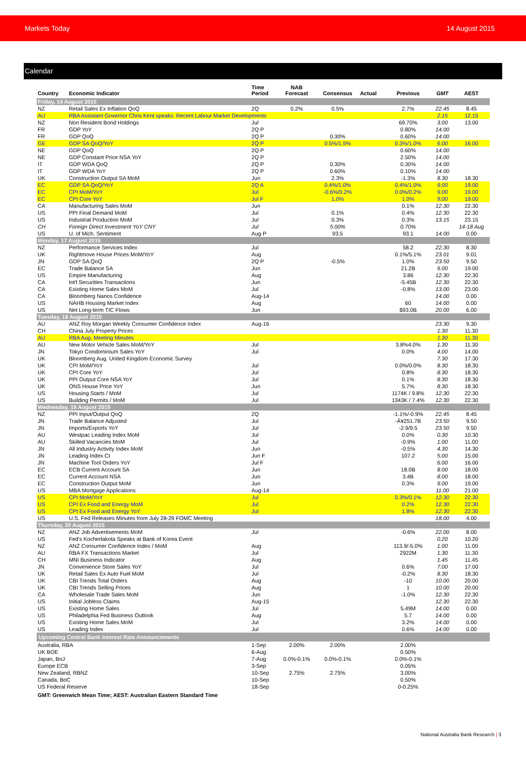Markets Today 14 August 2015
Calendar
| Country | Economic Indicator | Time Period | NAB Forecast | Consensus | Actual | Previous | GMT | AEST |
| --- | --- | --- | --- | --- | --- | --- | --- | --- |
| Friday, 14 August 2015 | | | | | | | | |
| NZ | Retail Sales Ex Inflation QoQ | 2Q | 0.2% | 0.5% | | 2.7% | 22.45 | 8.45 |
| AU | RBA Assistant Governor Chris Kent speaks: Recent Labour Market Developments | | | | | | 2.15 | 12.15 |
| NZ | Non Resident Bond Holdings | Jul | | | | 69.70% | 3.00 | 13.00 |
| FR | GDP YoY | 2Q P | | | | 0.80% | 14.00 | |
| FR | GDP QoQ | 2Q P | | 0.30% | | 0.60% | 14.00 | |
| GE | GDP SA QoQ/YoY | 2Q P | | 0.5%/1.5% | | 0.3%/1.0% | 6.00 | 16.00 |
| NE | GDP QoQ | 2Q P | | | | 0.60% | 14.00 | |
| NE | GDP Constant Price NSA YoY | 2Q P | | | | 2.50% | 14.00 | |
| IT | GDP WDA QoQ | 2Q P | | 0.30% | | 0.30% | 14.00 | |
| IT | GDP WDA YoY | 2Q P | | 0.60% | | 0.10% | 14.00 | |
| UK | Construction Output SA MoM | Jun | | 2.3% | | -1.3% | 8.30 | 18.30 |
| EC | GDP SA QoQ/YoY | 2Q A | | 0.4%/1.0% | | 0.4%/1.0% | 9.00 | 19.00 |
| EC | CPI MoM/YoY | Jul | | -0.6%/0.2% | | 0.0%/0.2% | 9.00 | 19.00 |
| EC | CPI Core YoY | Jul F | | 1.0% | | 1.0% | 9.00 | 19.00 |
| CA | Manufacturing Sales MoM | Jun | | | | 0.1% | 12.30 | 22.30 |
| US | PPI Final Demand MoM | Jul | | 0.1% | | 0.4% | 12.30 | 22.30 |
| US | Industrial Production MoM | Jul | | 0.3% | | 0.3% | 13.15 | 23.15 |
| CH | Foreign Direct Investment YoY CNY | Jul | | 5.00% | | 0.70% | | 14-18 Aug |
| US | U. of Mich. Sentiment | Aug P | | 93.5 | | 93.1 | 14.00 | 0.00 |
| Monday, 17 August 2015 | | | | | | | | |
| NZ | Performance Services Index | Jul | | | | 58.2 | 22.30 | 8.30 |
| UK | Rightmove House Prices MoM/YoY | Aug | | | | 0.1%/5.1% | 23.01 | 9.01 |
| JN | GDP SA QoQ | 2Q P | | -0.5% | | 1.0% | 23.50 | 9.50 |
| EC | Trade Balance SA | Jun | | | | 21.2B | 9.00 | 19.00 |
| US | Empire Manufacturing | Aug | | | | 3.86 | 12.30 | 22.30 |
| CA | Int'l Securities Transactions | Jun | | | | -5.45B | 12.30 | 22.30 |
| CA | Existing Home Sales MoM | Jul | | | | -0.8% | 13.00 | 23.00 |
| CA | Bloomberg Nanos Confidence | Aug-14 | | | | | 14.00 | 0.00 |
| US | NAHB Housing Market Index | Aug | | | | 60 | 14.00 | 0.00 |
| US | Net Long-term TIC Flows | Jun | | | | $93.0B | 20.00 | 6.00 |
| Tuesday, 18 August 2015 | | | | | | | | |
| AU | ANZ Roy Morgan Weekly Consumer Confidence Index | Aug-16 | | | | | 23.30 | 9.30 |
| CH | China July Property Prices | | | | | | 1.30 | 11.30 |
| AU | RBA Aug. Meeting Minutes | | | | | | 1.30 | 11.30 |
| AU | New Motor Vehicle Sales MoM/YoY | Jul | | | | 3.8%4.0% | 1.30 | 11.30 |
| JN | Tokyo Condominium Sales YoY | Jul | | | | 0.0% | 4.00 | 14.00 |
| UK | Bloomberg Aug. United Kingdom Economic Survey | | | | | | 7.30 | 17.30 |
| UK | CPI MoM/YoY | Jul | | | | 0.0%/0.0% | 8.30 | 18.30 |
| UK | CPI Core YoY | Jul | | | | 0.8% | 8.30 | 18.30 |
| UK | PPI Output Core NSA YoY | Jul | | | | 0.1% | 8.30 | 18.30 |
| UK | ONS House Price YoY | Jun | | | | 5.7% | 8.30 | 18.30 |
| US | Housing Starts / MoM | Jul | | | | 1174K / 9.8% | 12.30 | 22.30 |
| US | Building Permits / MoM | Jul | | | | 1343K / 7.4% | 12.30 | 22.30 |
| Wednesday, 19 August 2015 | | | | | | | | |
| NZ | PPI Input/Output QoQ | 2Q | | | | -1.1%/-0.9% | 22.45 | 8.45 |
| JN | Trade Balance Adjusted | Jul | | | | -Â¥251.7B | 23.50 | 9.50 |
| JN | Imports/Exports YoY | Jul | | | | -2.9/9.5 | 23.50 | 9.50 |
| AU | Westpac Leading Index MoM | Jul | | | | 0.0% | 0.30 | 10.30 |
| AU | Skilled Vacancies MoM | Jul | | | | -0.9% | 1.00 | 11.00 |
| JN | All Industry Activity Index MoM | Jun | | | | -0.5% | 4.30 | 14.30 |
| JN | Leading Index CI | Jun F | | | | 107.2 | 5.00 | 15.00 |
| JN | Machine Tool Orders YoY | Jul F | | | | | 6.00 | 16.00 |
| EC | ECB Current Account SA | Jun | | | | 18.0B | 8.00 | 18.00 |
| EC | Current Account NSA | Jun | | | | 3.4B | 8.00 | 18.00 |
| EC | Construction Output MoM | Jun | | | | 0.3% | 9.00 | 19.00 |
| US | MBA Mortgage Applications | Aug-14 | | | | | 11.00 | 21.00 |
| US | CPI MoM/YoY | Jul | | | | 0.3%/0.1% | 12.30 | 22.30 |
| US | CPI Ex Food and Energy MoM | Jul | | | | 0.2% | 12.30 | 22.30 |
| US | CPI Ex Food and Energy YoY | Jul | | | | 1.8% | 12.30 | 22.30 |
| US | U.S. Fed Releases Minutes from July 28-29 FOMC Meeting | | | | | | 18.00 | 4.00 |
| Thursday, 20 August 2015 | | | | | | | | |
| NZ | ANZ Job Advertisements MoM | Jul | | | | -0.6% | 22.00 | 8.00 |
| US | Fed's Kocherlakota Speaks at Bank of Korea Event | | | | | | 0.20 | 10.20 |
| NZ | ANZ Consumer Confidence Index / MoM | Aug | | | | 113.9/-5.0% | 1.00 | 11.00 |
| AU | RBA FX Transactions Market | Jul | | | | 2922M | 1.30 | 11.30 |
| CH | MNI Business Indicator | Aug | | | | | 1.45 | 11.45 |
| JN | Convenience Store Sales YoY | Jul | | | | 0.6% | 7.00 | 17.00 |
| UK | Retail Sales Ex Auto Fuel MoM | Jul | | | | -0.2% | 8.30 | 18.30 |
| UK | CBI Trends Total Orders | Aug | | | | -10 | 10.00 | 20.00 |
| UK | CBI Trends Selling Prices | Aug | | | | 1 | 10.00 | 20.00 |
| CA | Wholesale Trade Sales MoM | Jun | | | | -1.0% | 12.30 | 22.30 |
| US | Initial Jobless Claims | Aug-15 | | | | | 12.30 | 22.30 |
| US | Existing Home Sales | Jul | | | | 5.49M | 14.00 | 0.00 |
| US | Philadelphia Fed Business Outlook | Aug | | | | 5.7 | 14.00 | 0.00 |
| US | Existing Home Sales MoM | Jul | | | | 3.2% | 14.00 | 0.00 |
| US | Leading Index | Jul | | | | 0.6% | 14.00 | 0.00 |
| Upcoming Central Bank Interest Rate Announcements | | | | | | | | |
| Australia, RBA | | 1-Sep | 2.00% | 2.00% | | 2.00% | | |
| UK BOE | | 6-Aug | | | | 0.50% | | |
| Japan, BoJ | | 7-Aug | 0.0%-0.1% | 0.0%-0.1% | | 0.0%-0.1% | | |
| Europe ECB | | 3-Sep | | | | 0.05% | | |
| New Zealand, RBNZ | | 10-Sep | 2.75% | 2.75% | | 3.00% | | |
| Canada, BoC | | 10-Sep | | | | 0.50% | | |
| US Federal Reserve | | 18-Sep | | | | 0-0.25% | | |
| GMT: Greenwich Mean Time; AEST: Australian Eastern Standard Time | | | | | | | | |
National Australia Bank Research | 3